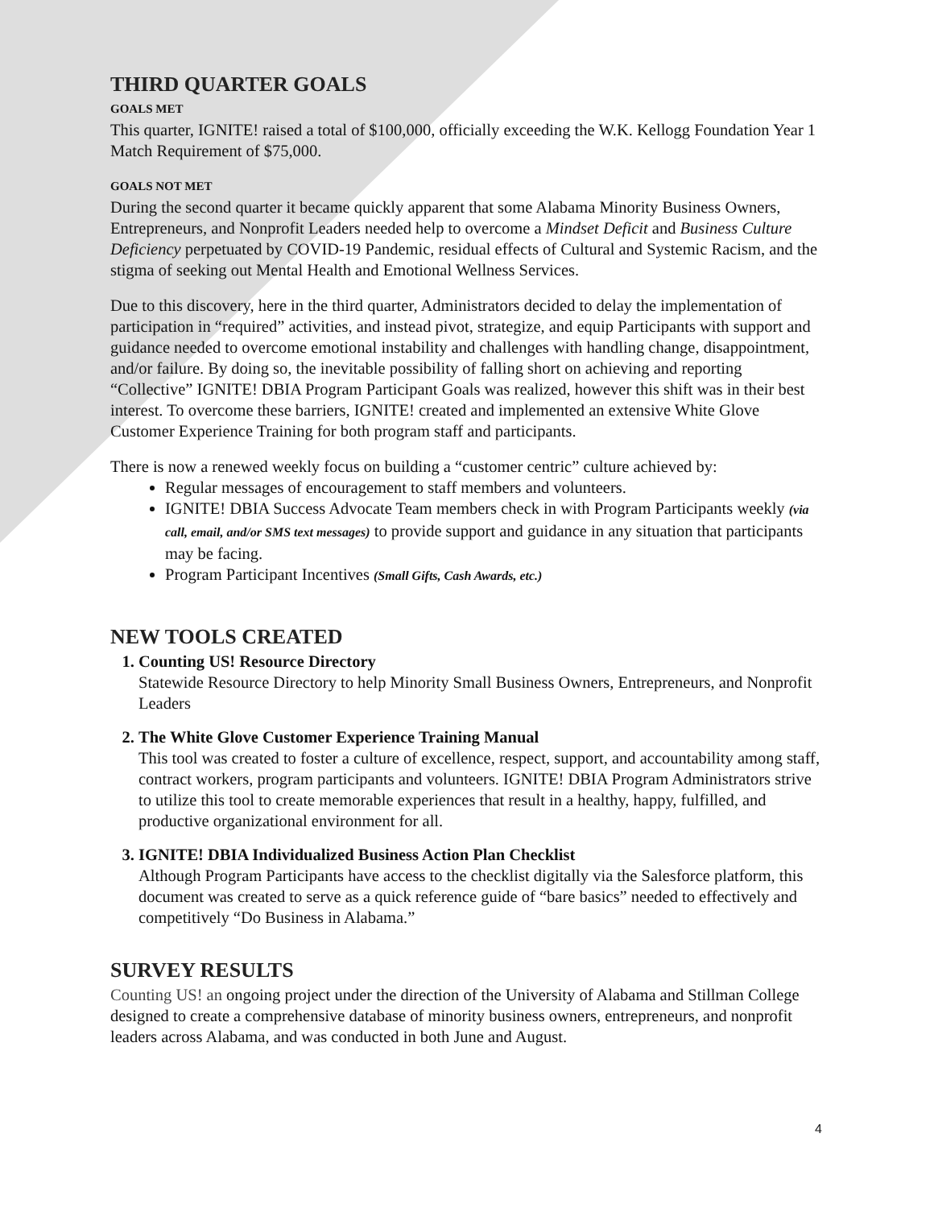THIRD QUARTER GOALS
GOALS MET
This quarter, IGNITE! raised a total of $100,000, officially exceeding the W.K. Kellogg Foundation Year 1 Match Requirement of $75,000.
GOALS NOT MET
During the second quarter it became quickly apparent that some Alabama Minority Business Owners, Entrepreneurs, and Nonprofit Leaders needed help to overcome a Mindset Deficit and Business Culture Deficiency perpetuated by COVID-19 Pandemic, residual effects of Cultural and Systemic Racism, and the stigma of seeking out Mental Health and Emotional Wellness Services.
Due to this discovery, here in the third quarter, Administrators decided to delay the implementation of participation in “required” activities, and instead pivot, strategize, and equip Participants with support and guidance needed to overcome emotional instability and challenges with handling change, disappointment, and/or failure. By doing so, the inevitable possibility of falling short on achieving and reporting “Collective” IGNITE! DBIA Program Participant Goals was realized, however this shift was in their best interest. To overcome these barriers, IGNITE! created and implemented an extensive White Glove Customer Experience Training for both program staff and participants.
There is now a renewed weekly focus on building a “customer centric” culture achieved by:
Regular messages of encouragement to staff members and volunteers.
IGNITE! DBIA Success Advocate Team members check in with Program Participants weekly (via call, email, and/or SMS text messages) to provide support and guidance in any situation that participants may be facing.
Program Participant Incentives (Small Gifts, Cash Awards, etc.)
NEW TOOLS CREATED
1. Counting US! Resource Directory
Statewide Resource Directory to help Minority Small Business Owners, Entrepreneurs, and Nonprofit Leaders
2. The White Glove Customer Experience Training Manual
This tool was created to foster a culture of excellence, respect, support, and accountability among staff, contract workers, program participants and volunteers. IGNITE! DBIA Program Administrators strive to utilize this tool to create memorable experiences that result in a healthy, happy, fulfilled, and productive organizational environment for all.
3. IGNITE! DBIA Individualized Business Action Plan Checklist
Although Program Participants have access to the checklist digitally via the Salesforce platform, this document was created to serve as a quick reference guide of “bare basics” needed to effectively and competitively “Do Business in Alabama.”
SURVEY RESULTS
Counting US! an ongoing project under the direction of the University of Alabama and Stillman College designed to create a comprehensive database of minority business owners, entrepreneurs, and nonprofit leaders across Alabama, and was conducted in both June and August.
4